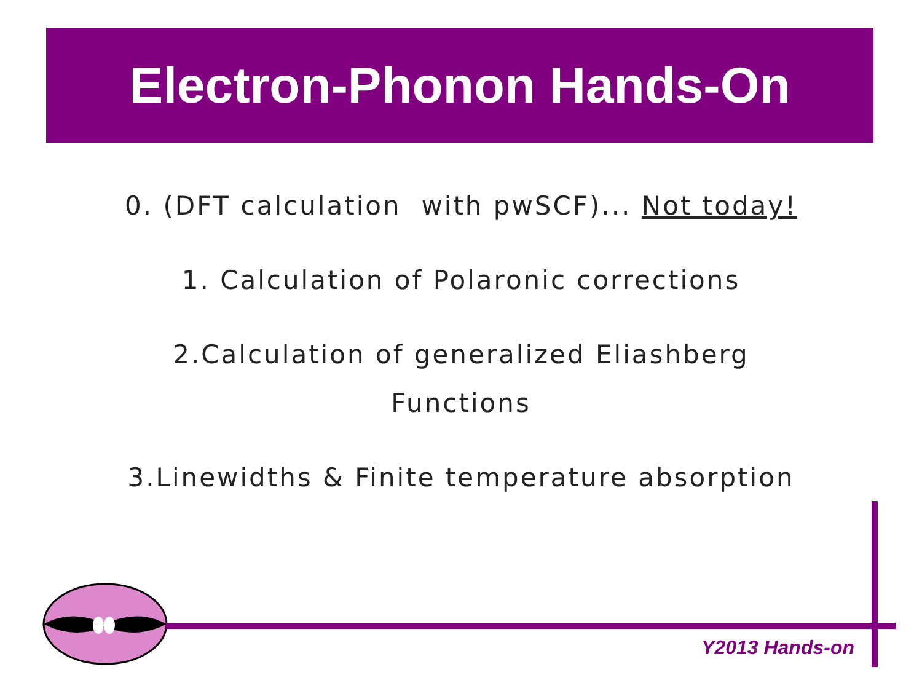Electron-Phonon Hands-On
0. (DFT calculation with pwSCF)... Not today!
1. Calculation of Polaronic corrections
2.Calculation of generalized Eliashberg
Functions
3.Linewidths & Finite temperature absorption
Y2013 Hands-on